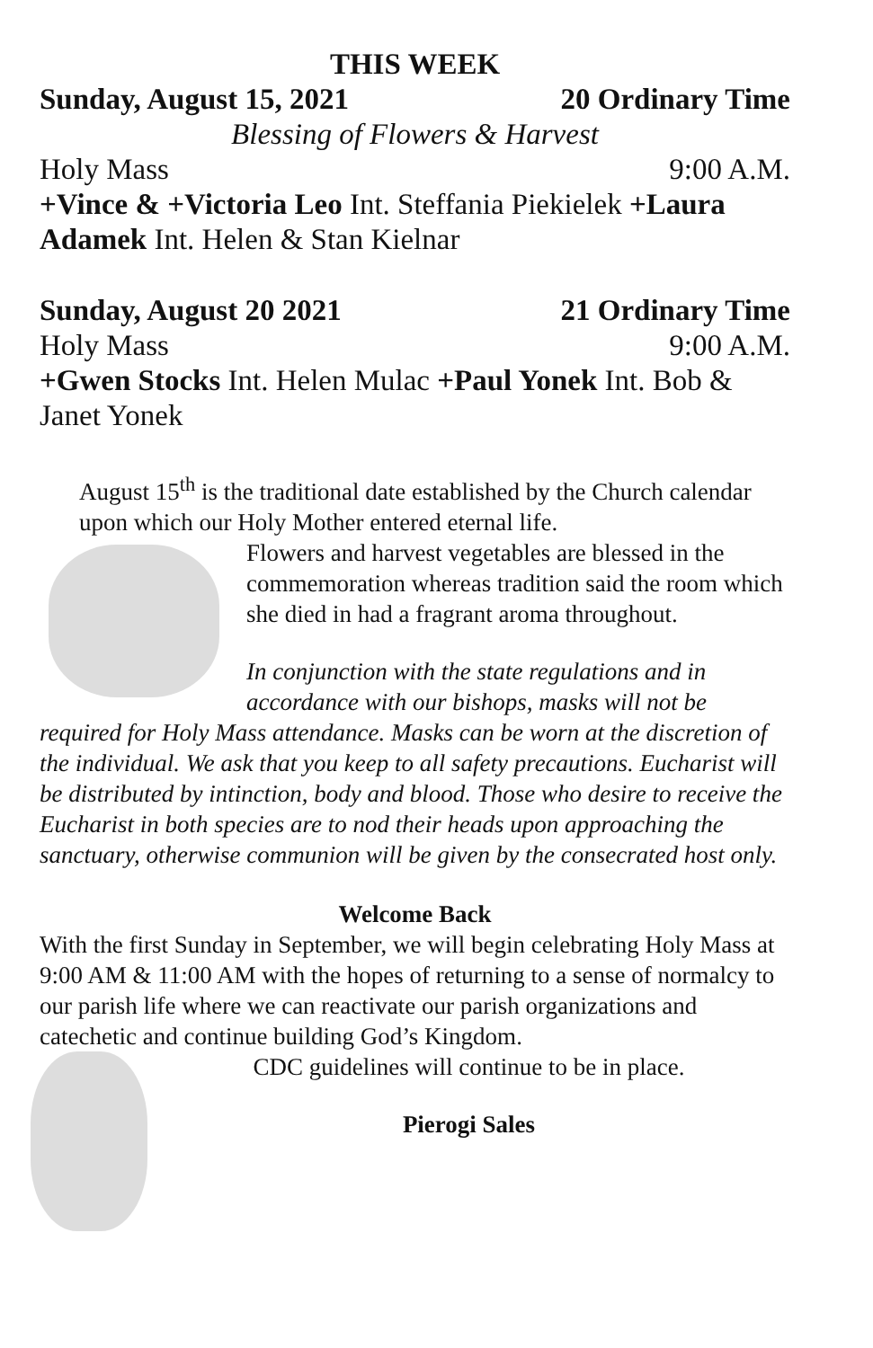THIS WEEK
Sunday, August 15, 2021 20 Ordinary Time
Blessing of Flowers & Harvest
Holy Mass 9:00 A.M.
+Vince & +Victoria Leo Int. Steffania Piekielek +Laura Adamek Int. Helen & Stan Kielnar
Sunday, August 20 2021 21 Ordinary Time
Holy Mass 9:00 A.M.
+Gwen Stocks Int. Helen Mulac +Paul Yonek Int. Bob & Janet Yonek
August 15<sup>th</sup> is the traditional date established by the Church calendar upon which our Holy Mother entered eternal life.
Flowers and harvest vegetables are blessed in the commemoration whereas tradition said the room which she died in had a fragrant aroma throughout.
In conjunction with the state regulations and in accordance with our bishops, masks will not be required for Holy Mass attendance. Masks can be worn at the discretion of the individual. We ask that you keep to all safety precautions. Eucharist will be distributed by intinction, body and blood. Those who desire to receive the Eucharist in both species are to nod their heads upon approaching the sanctuary, otherwise communion will be given by the consecrated host only.
Welcome Back
With the first Sunday in September, we will begin celebrating Holy Mass at 9:00 AM & 11:00 AM with the hopes of returning to a sense of normalcy to our parish life where we can reactivate our parish organizations and catechetic and continue building God’s Kingdom.
CDC guidelines will continue to be in place.
Pierogi Sales